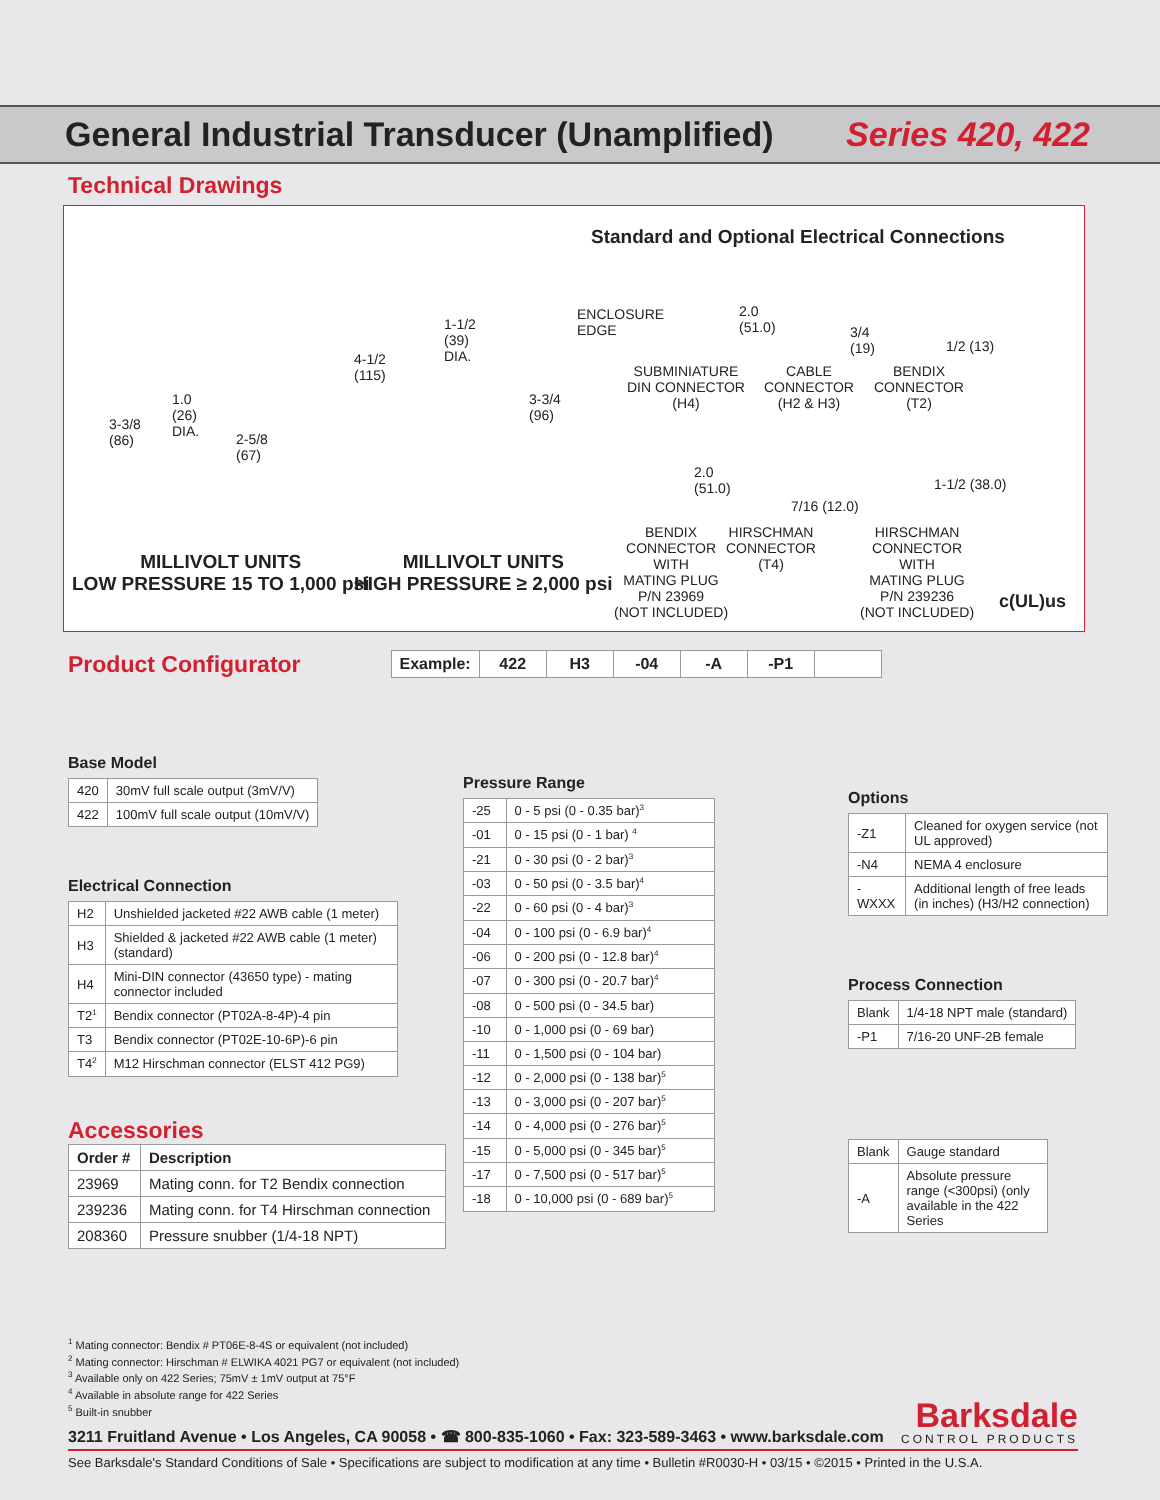General Industrial Transducer (Unamplified)
Series 420, 422
Technical Drawings
MILLIVOLT UNITS
LOW PRESSURE 15 TO 1,000 psi
MILLIVOLT UNITS
HIGH PRESSURE ≥ 2,000 psi
3-3/8
(86)
1.0
(26)
DIA.
2-5/8
(67)
4-1/2
(115)
1-1/2
(39)
DIA.
3-3/4
(96)
Standard and Optional Electrical Connections
ENCLOSURE
EDGE
2.0
(51.0)
3/4
(19)
1/2 (13)
SUBMINIATURE
DIN CONNECTOR
(H4)
CABLE
CONNECTOR
(H2 & H3)
BENDIX
CONNECTOR
(T2)
2.0
(51.0)
7/16 (12.0)
1-1/2 (38.0)
BENDIX
CONNECTOR
WITH
MATING PLUG
P/N 23969
(NOT INCLUDED)
HIRSCHMAN
CONNECTOR
(T4)
HIRSCHMAN
CONNECTOR
WITH
MATING PLUG
P/N 239236
(NOT INCLUDED)
c(UL)us
Product Configurator
| Example: | 422 | H3 | -04 | -A | -P1 | |
Base Model
| 420 | 30mV full scale output (3mV/V) |
| 422 | 100mV full scale output (10mV/V) |
Electrical Connection
| H2 | Unshielded jacketed #22 AWB cable (1 meter) |
| H3 | Shielded & jacketed #22 AWB cable (1 meter) (standard) |
| H4 | Mini-DIN connector (43650 type) - mating connector included |
| T2<sup>1</sup> | Bendix connector (PT02A-8-4P)-4 pin |
| T3 | Bendix connector (PT02E-10-6P)-6 pin |
| T4<sup>2</sup> | M12 Hirschman connector (ELST 412 PG9) |
Accessories
| Order # | Description |
| --- | --- |
| 23969 | Mating conn. for T2 Bendix connection |
| 239236 | Mating conn. for T4 Hirschman connection |
| 208360 | Pressure snubber (1/4-18 NPT) |
Pressure Range
| -25 | 0 - 5 psi (0 - 0.35 bar)<sup>3</sup> |
| -01 | 0 - 15 psi (0 - 1 bar) <sup>4</sup> |
| -21 | 0 - 30 psi (0 - 2 bar)<sup>3</sup> |
| -03 | 0 - 50 psi (0 - 3.5 bar)<sup>4</sup> |
| -22 | 0 - 60 psi (0 - 4 bar)<sup>3</sup> |
| -04 | 0 - 100 psi (0 - 6.9 bar)<sup>4</sup> |
| -06 | 0 - 200 psi (0 - 12.8 bar)<sup>4</sup> |
| -07 | 0 - 300 psi (0 - 20.7 bar)<sup>4</sup> |
| -08 | 0 - 500 psi (0 - 34.5 bar) |
| -10 | 0 - 1,000 psi (0 - 69 bar) |
| -11 | 0 - 1,500 psi (0 - 104 bar) |
| -12 | 0 - 2,000 psi (0 - 138 bar)<sup>5</sup> |
| -13 | 0 - 3,000 psi (0 - 207 bar)<sup>5</sup> |
| -14 | 0 - 4,000 psi (0 - 276 bar)<sup>5</sup> |
| -15 | 0 - 5,000 psi (0 - 345 bar)<sup>5</sup> |
| -17 | 0 - 7,500 psi (0 - 517 bar)<sup>5</sup> |
| -18 | 0 - 10,000 psi (0 - 689 bar)<sup>5</sup> |
Options
| -Z1 | Cleaned for oxygen service (not UL approved) |
| -N4 | NEMA 4 enclosure |
| -WXXX | Additional length of free leads (in inches) (H3/H2 connection) |
Process Connection
| Blank | 1/4-18 NPT male (standard) |
| -P1 | 7/16-20 UNF-2B female |
| Blank | Gauge standard |
| -A | Absolute pressure range (<300psi) (only available in the 422 Series |
<sup>1</sup> Mating connector: Bendix # PT06E-8-4S or equivalent (not included)
<sup>2</sup> Mating connector: Hirschman # ELWIKA 4021 PG7 or equivalent (not included)
<sup>3</sup> Available only on 422 Series; 75mV ± 1mV output at 75°F
<sup>4</sup> Available in absolute range for 422 Series
<sup>5</sup> Built-in snubber
3211 Fruitland Avenue • Los Angeles, CA 90058 • ☎ 800-835-1060 • Fax: 323-589-3463 • www.barksdale.com
Barksdale
CONTROL PRODUCTS
See Barksdale's Standard Conditions of Sale • Specifications are subject to modification at any time • Bulletin #R0030-H • 03/15 • ©2015 • Printed in the U.S.A.